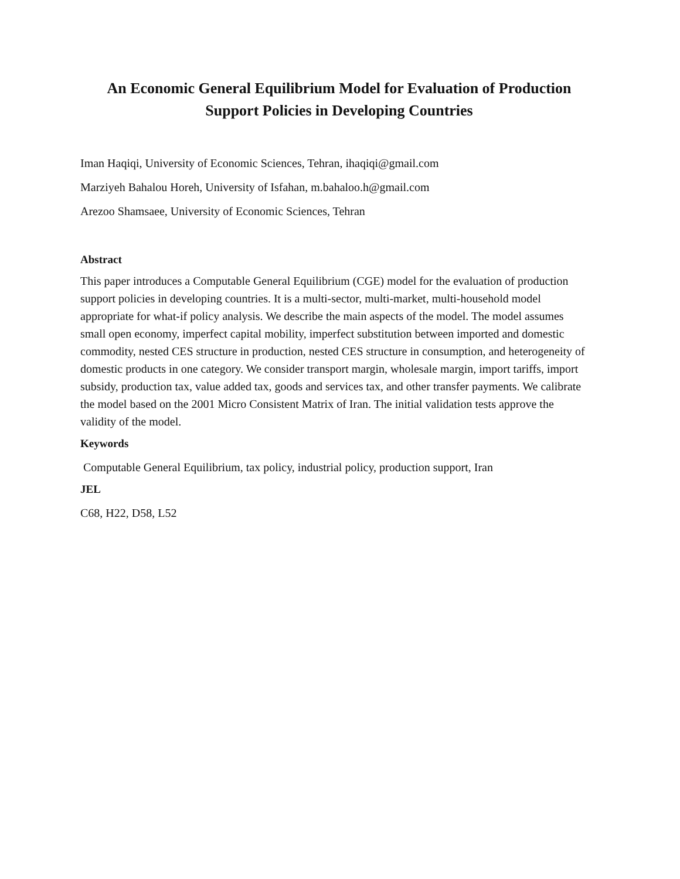An Economic General Equilibrium Model for Evaluation of Production Support Policies in Developing Countries
Iman Haqiqi, University of Economic Sciences, Tehran, ihaqiqi@gmail.com
Marziyeh Bahalou Horeh, University of Isfahan, m.bahaloo.h@gmail.com
Arezoo Shamsaee, University of Economic Sciences, Tehran
Abstract
This paper introduces a Computable General Equilibrium (CGE) model for the evaluation of production support policies in developing countries. It is a multi-sector, multi-market, multi-household model appropriate for what-if policy analysis. We describe the main aspects of the model. The model assumes small open economy, imperfect capital mobility, imperfect substitution between imported and domestic commodity, nested CES structure in production, nested CES structure in consumption, and heterogeneity of domestic products in one category. We consider transport margin, wholesale margin, import tariffs, import subsidy, production tax, value added tax, goods and services tax, and other transfer payments. We calibrate the model based on the 2001 Micro Consistent Matrix of Iran. The initial validation tests approve the validity of the model.
Keywords
Computable General Equilibrium, tax policy, industrial policy, production support, Iran
JEL
C68, H22, D58, L52